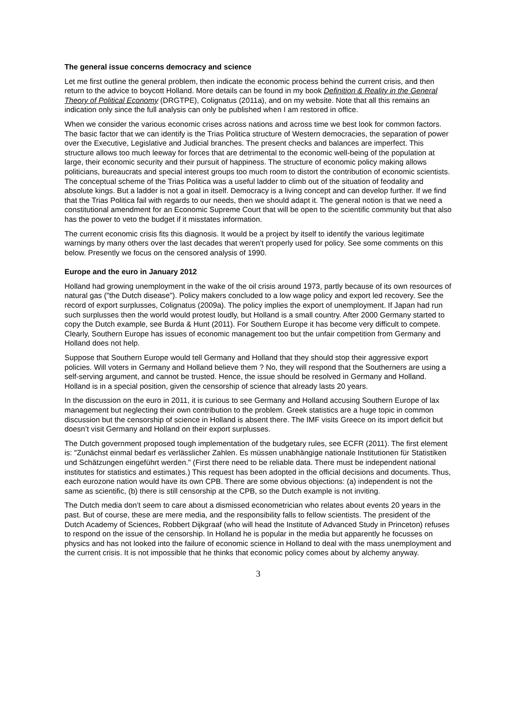The general issue concerns democracy and science
Let me first outline the general problem, then indicate the economic process behind the current crisis, and then return to the advice to boycott Holland. More details can be found in my book Definition & Reality in the General Theory of Political Economy (DRGTPE), Colignatus (2011a), and on my website. Note that all this remains an indication only since the full analysis can only be published when I am restored in office.
When we consider the various economic crises across nations and across time we best look for common factors. The basic factor that we can identify is the Trias Politica structure of Western democracies, the separation of power over the Executive, Legislative and Judicial branches. The present checks and balances are imperfect. This structure allows too much leeway for forces that are detrimental to the economic well-being of the population at large, their economic security and their pursuit of happiness. The structure of economic policy making allows politicians, bureaucrats and special interest groups too much room to distort the contribution of economic scientists. The conceptual scheme of the Trias Politica was a useful ladder to climb out of the situation of feodality and absolute kings. But a ladder is not a goal in itself. Democracy is a living concept and can develop further. If we find that the Trias Politica fail with regards to our needs, then we should adapt it. The general notion is that we need a constitutional amendment for an Economic Supreme Court that will be open to the scientific community but that also has the power to veto the budget if it misstates information.
The current economic crisis fits this diagnosis. It would be a project by itself to identify the various legitimate warnings by many others over the last decades that weren’t properly used for policy. See some comments on this below. Presently we focus on the censored analysis of 1990.
Europe and the euro in January 2012
Holland had growing unemployment in the wake of the oil crisis around 1973, partly because of its own resources of natural gas ("the Dutch disease"). Policy makers concluded to a low wage policy and export led recovery. See the record of export surplusses, Colignatus (2009a). The policy implies the export of unemployment. If Japan had run such surplusses then the world would protest loudly, but Holland is a small country. After 2000 Germany started to copy the Dutch example, see Burda & Hunt (2011). For Southern Europe it has become very difficult to compete. Clearly, Southern Europe has issues of economic management too but the unfair competition from Germany and Holland does not help.
Suppose that Southern Europe would tell Germany and Holland that they should stop their aggressive export policies. Will voters in Germany and Holland believe them ? No, they will respond that the Southerners are using a self-serving argument, and cannot be trusted. Hence, the issue should be resolved in Germany and Holland. Holland is in a special position, given the censorship of science that already lasts 20 years.
In the discussion on the euro in 2011, it is curious to see Germany and Holland accusing Southern Europe of lax management but neglecting their own contribution to the problem. Greek statistics are a huge topic in common discussion but the censorship of science in Holland is absent there. The IMF visits Greece on its import deficit but doesn’t visit Germany and Holland on their export surplusses.
The Dutch government proposed tough implementation of the budgetary rules, see ECFR (2011). The first element is: "Zunächst einmal bedarf es verlässlicher Zahlen. Es müssen unabhängige nationale Institutionen für Statistiken und Schätzungen eingeführt werden." (First there need to be reliable data. There must be independent national institutes for statistics and estimates.) This request has been adopted in the official decisions and documents. Thus, each eurozone nation would have its own CPB. There are some obvious objections: (a) independent is not the same as scientific, (b) there is still censorship at the CPB, so the Dutch example is not inviting.
The Dutch media don’t seem to care about a dismissed econometrician who relates about events 20 years in the past. But of course, these are mere media, and the responsibility falls to fellow scientists. The president of the Dutch Academy of Sciences, Robbert Dijkgraaf (who will head the Institute of Advanced Study in Princeton) refuses to respond on the issue of the censorship. In Holland he is popular in the media but apparently he focusses on physics and has not looked into the failure of economic science in Holland to deal with the mass unemployment and the current crisis. It is not impossible that he thinks that economic policy comes about by alchemy anyway.
3